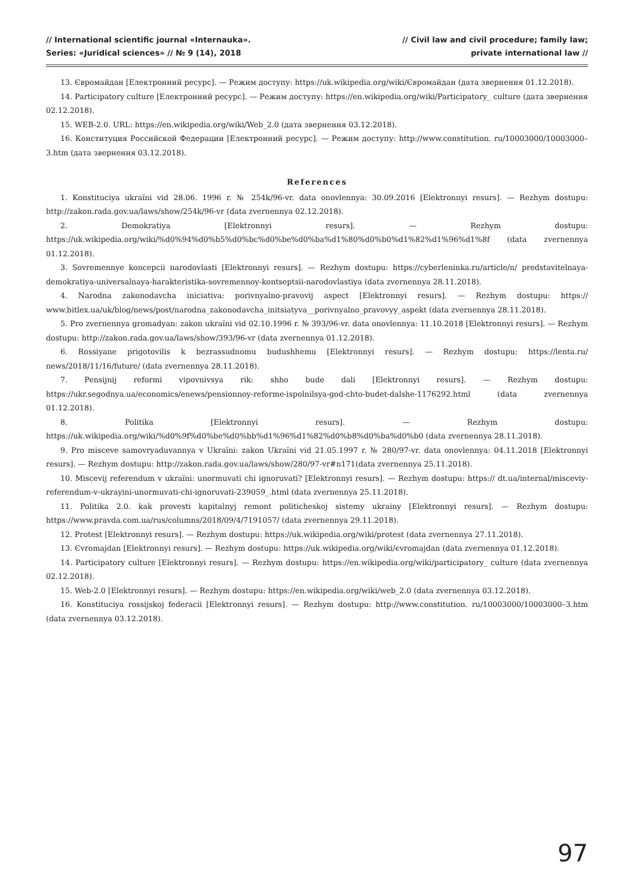// International scientific journal «Internauka».
Series: «Juridical sciences» // № 9 (14), 2018
// Civil law and civil procedure; family law;
private international law //
13. Євромайдан [Електронний ресурс]. — Режим доступу: https://uk.wikipedia.org/wiki/Євромайдан (дата звернення 01.12.2018).
14. Participatory culture [Електронний ресурс]. — Режим доступу: https://en.wikipedia.org/wiki/Participatory_ culture (дата звернення 02.12.2018).
15. WEB-2.0. URL: https://en.wikipedia.org/wiki/Web_2.0 (дата звернення 03.12.2018).
16. Конституция Российской Федерации [Електронний ресурс]. — Режим доступу: http://www.constitution. ru/10003000/10003000–3.htm (дата звернення 03.12.2018).
References
1. Konstituciya ukraïni vid 28.06. 1996 r. № 254k/96-vr. data onovlennya: 30.09.2016 [Elektronnyi resurs]. — Rezhym dostupu: http://zakon.rada.gov.ua/laws/show/254k/96-vr (data zvernennya 02.12.2018).
2. Demokratiya [Elektronnyi resurs]. — Rezhym dostupu: https://uk.wikipedia.org/wiki/%d0%94%d0%b5%d0%bc%d0%be%d0%ba%d1%80%d0%b0%d1%82%d1%96%d1%8f (data zvernennya 01.12.2018).
3. Sovremennye koncepcii narodovlasti [Elektronnyi resurs]. — Rezhym dostupu: https://cyberleninka.ru/article/n/ predstavitelnaya-demokratiya-universalnaya-harakteristika-sovremennoy-kontseptsii-narodovlastiya (data zvernennya 28.11.2018).
4. Narodna zakonodavcha iniciativa: porivnyalno-pravovij aspect [Elektronnyi resurs]. — Rezhym dostupu: https:// www.bitlex.ua/uk/blog/news/post/narodna_zakonodavcha_initsiatyva__porivnyalno_pravovyy_aspekt (data zvernennya 28.11.2018).
5. Pro zvernennya gromadyan: zakon ukraïni vid 02.10.1996 r. № 393/96-vr. data onovlennya: 11.10.2018 [Elektronnyi resurs]. — Rezhym dostupu: http://zakon.rada.gov.ua/laws/show/393/96-vr (data zvernennya 01.12.2018).
6. Rossiyane prigotovilis k bezrassudnomu budushhemu [Elektronnyi resurs]. — Rezhym dostupu: https://lenta.ru/ news/2018/11/16/future/ (data zvernennya 28.11.2018).
7. Pensijnij reformi vipovnivsya rik: shho bude dali [Elektronnyi resurs]. — Rezhym dostupu: https://ukr.segodnya.ua/economics/enews/pensionnoy-reforme-ispolnilsya-god-chto-budet-dalshe-1176292.html (data zvernennya 01.12.2018).
8. Politika [Elektronnyi resurs]. — Rezhym dostupu: https://uk.wikipedia.org/wiki/%d0%9f%d0%be%d0%bb%d1%96%d1%82%d0%b8%d0%ba%d0%b0 (data zvernennya 28.11.2018).
9. Pro misceve samovryaduvannya v Ukraïni: zakon Ukraïni vid 21.05.1997 r. № 280/97-vr. data onovlennya: 04.11.2018 [Elektronnyi resurs]. — Rezhym dostupu: http://zakon.rada.gov.ua/laws/show/280/97-vr#n171(data zvernennya 25.11.2018).
10. Miscevij referendum v ukraïni: unormuvati chi ignoruvati? [Elektronnyi resurs]. — Rezhym dostupu: https:// dt.ua/internal/misceviy-referendum-v-ukrayini-unormuvati-chi-ignoruvati-239059_.html (data zvernennya 25.11.2018).
11. Politika 2.0. kak provesti kapitalnyj remont politicheskoj sistemy ukrainy [Elektronnyi resurs]. — Rezhym dostupu: https://www.pravda.com.ua/rus/columns/2018/09/4/7191057/ (data zvernennya 29.11.2018).
12. Protest [Elektronnyi resurs]. — Rezhym dostupu: https://uk.wikipedia.org/wiki/protest (data zvernennya 27.11.2018).
13. Єvromajdan [Elektronnyi resurs]. — Rezhym dostupu: https://uk.wikipedia.org/wiki/єvromajdan (data zvernennya 01.12.2018).
14. Participatory culture [Elektronnyi resurs]. — Rezhym dostupu: https://en.wikipedia.org/wiki/participatory_ culture (data zvernennya 02.12.2018).
15. Web-2.0 [Elektronnyi resurs]. — Rezhym dostupu: https://en.wikipedia.org/wiki/web_2.0 (data zvernennya 03.12.2018).
16. Konstituciya rossijskoj federacii [Elektronnyi resurs]. — Rezhym dostupu: http://www.constitution. ru/10003000/10003000–3.htm (data zvernennya 03.12.2018).
97